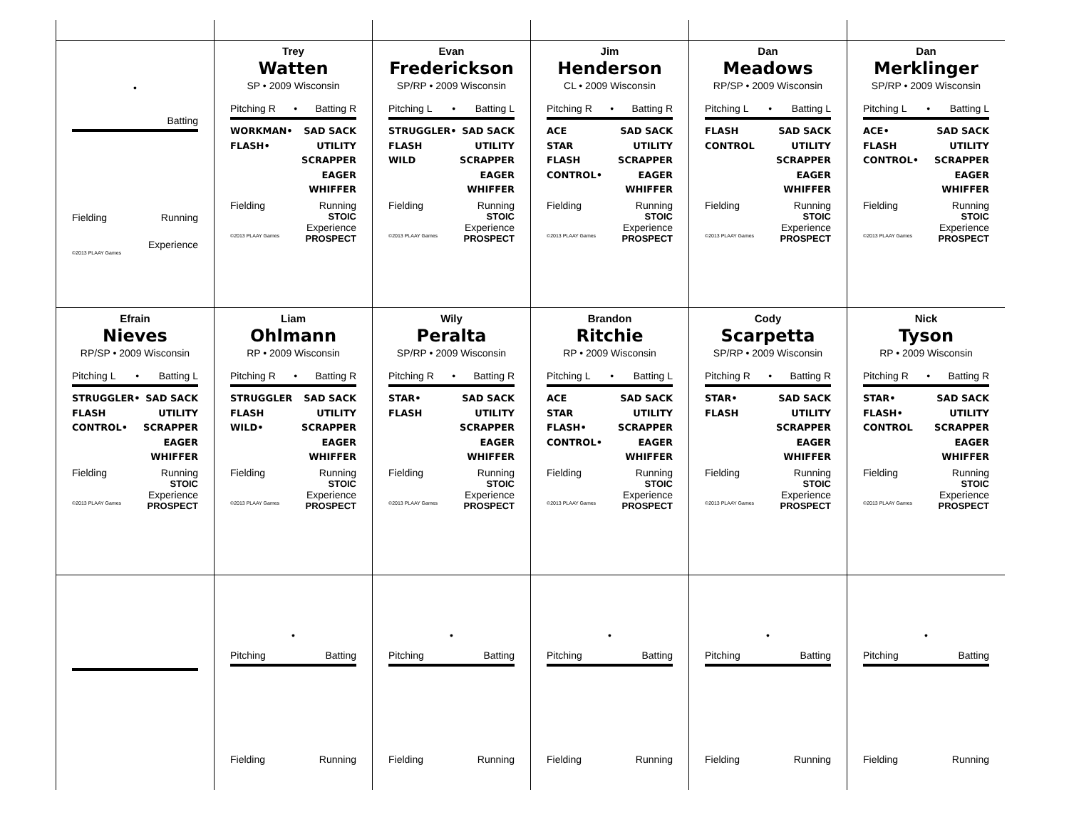•
Batting
Fielding Running
Experience
©2013 PLAAY Games
Trey
Watten
SP • 2009 Wisconsin
Pitching R • Batting R
WORKMAN•
FLASH•
SAD SACK
UTILITY
SCRAPPER
EAGER
WHIFFER
Fielding Running
STOIC
Experience
©2013 PLAAY Games PROSPECT
Evan
Frederickson
SP/RP • 2009 Wisconsin
Pitching L • Batting L
STRUGGLER•
FLASH
WILD
SAD SACK
UTILITY
SCRAPPER
EAGER
WHIFFER
Fielding Running
STOIC
Experience
©2013 PLAAY Games PROSPECT
Jim
Henderson
CL • 2009 Wisconsin
Pitching R • Batting R
ACE
STAR
FLASH
CONTROL•
SAD SACK
UTILITY
SCRAPPER
EAGER
WHIFFER
Fielding Running
STOIC
Experience
©2013 PLAAY Games PROSPECT
Dan
Meadows
RP/SP • 2009 Wisconsin
Pitching L • Batting L
FLASH
CONTROL
SAD SACK
UTILITY
SCRAPPER
EAGER
WHIFFER
Fielding Running
STOIC
Experience
©2013 PLAAY Games PROSPECT
Dan
Merklinger
SP/RP • 2009 Wisconsin
Pitching L • Batting L
ACE•
FLASH
CONTROL•
SAD SACK
UTILITY
SCRAPPER
EAGER
WHIFFER
Fielding Running
STOIC
Experience
©2013 PLAAY Games PROSPECT
Efrain
Nieves
RP/SP • 2009 Wisconsin
Pitching L • Batting L
STRUGGLER•
FLASH
CONTROL•
SAD SACK
UTILITY
SCRAPPER
EAGER
WHIFFER
Fielding Running
STOIC
Experience
©2013 PLAAY Games PROSPECT
Liam
Ohlmann
RP • 2009 Wisconsin
Pitching R • Batting R
STRUGGLER
FLASH
WILD•
SAD SACK
UTILITY
SCRAPPER
EAGER
WHIFFER
Fielding Running
STOIC
Experience
©2013 PLAAY Games PROSPECT
Wily
Peralta
SP/RP • 2009 Wisconsin
Pitching R • Batting R
STAR•
FLASH
SAD SACK
UTILITY
SCRAPPER
EAGER
WHIFFER
Fielding Running
STOIC
Experience
©2013 PLAAY Games PROSPECT
Brandon
Ritchie
RP • 2009 Wisconsin
Pitching L • Batting L
ACE
STAR
FLASH•
CONTROL•
SAD SACK
UTILITY
SCRAPPER
EAGER
WHIFFER
Fielding Running
STOIC
Experience
©2013 PLAAY Games PROSPECT
Cody
Scarpetta
SP/RP • 2009 Wisconsin
Pitching R • Batting R
STAR•
FLASH
SAD SACK
UTILITY
SCRAPPER
EAGER
WHIFFER
Fielding Running
STOIC
Experience
©2013 PLAAY Games PROSPECT
Nick
Tyson
RP • 2009 Wisconsin
Pitching R • Batting R
STAR•
FLASH•
CONTROL
SAD SACK
UTILITY
SCRAPPER
EAGER
WHIFFER
Fielding Running
STOIC
Experience
©2013 PLAAY Games PROSPECT
•
Pitching Batting
Fielding Running
•
Pitching Batting
Fielding Running
•
Pitching Batting
Fielding Running
•
Pitching Batting
Fielding Running
•
Pitching Batting
Fielding Running